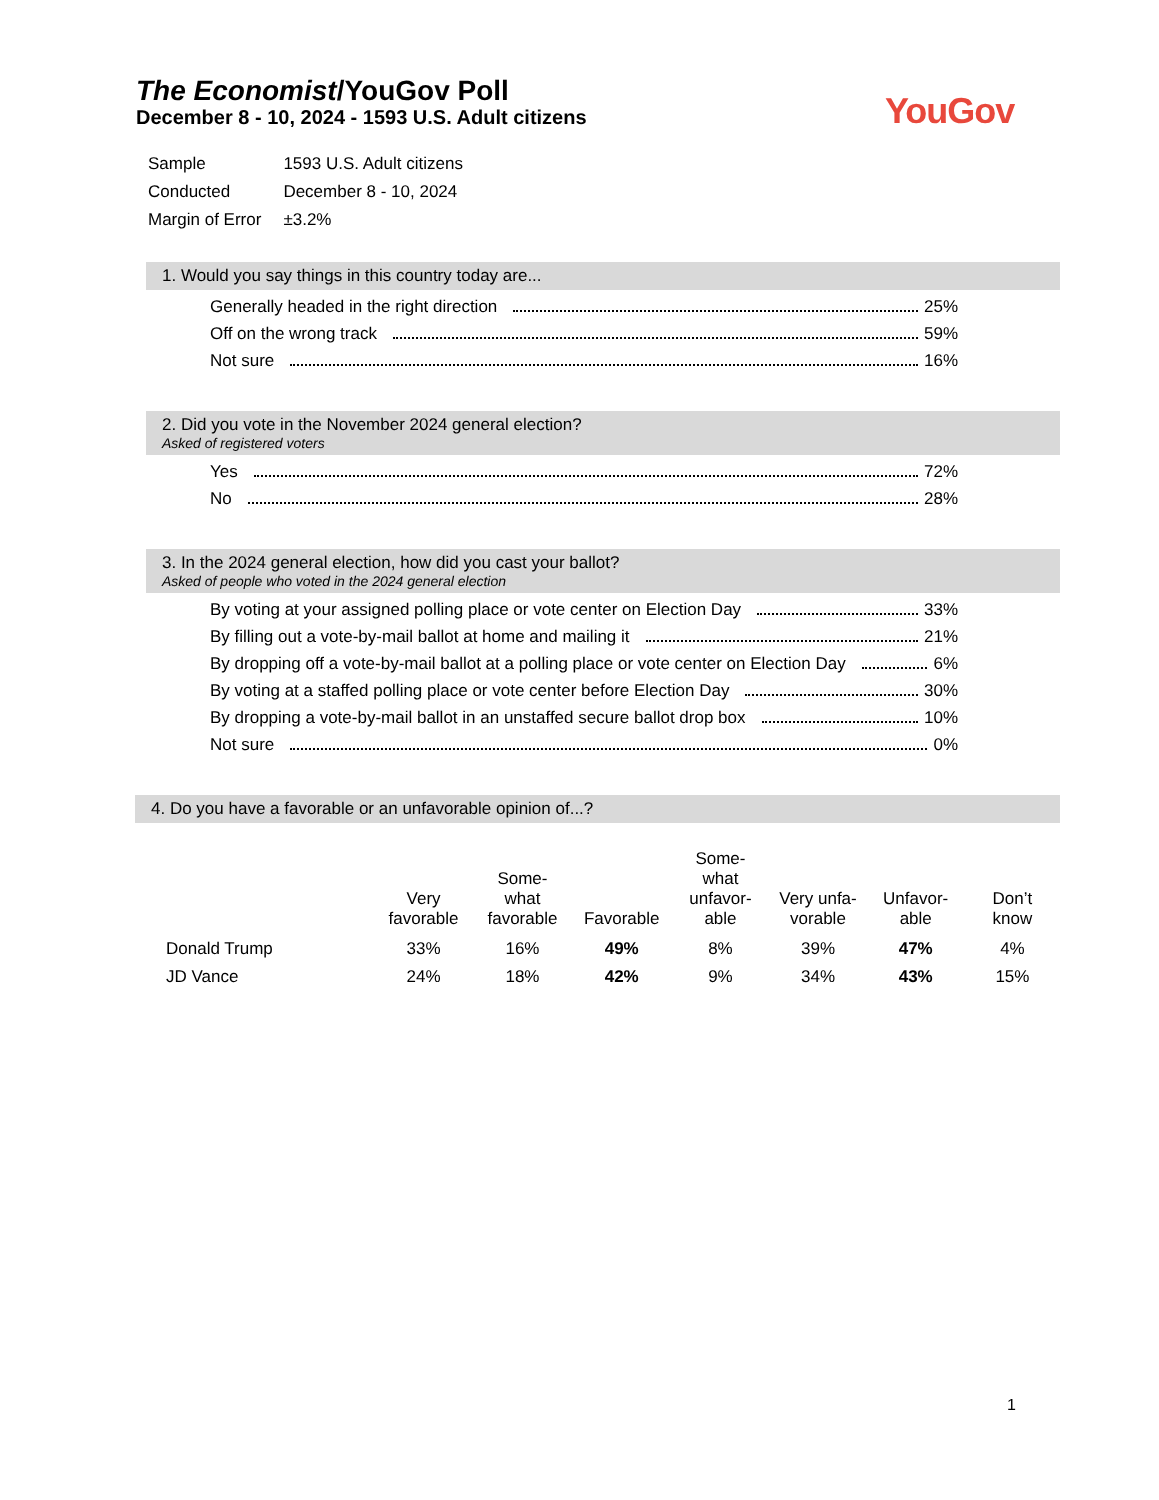The Economist/YouGov Poll
December 8 - 10, 2024 - 1593 U.S. Adult citizens
YouGov
| Sample | 1593 U.S. Adult citizens |
| Conducted | December 8 - 10, 2024 |
| Margin of Error | ±3.2% |
1. Would you say things in this country today are...
Generally headed in the right direction 25%
Off on the wrong track 59%
Not sure 16%
2. Did you vote in the November 2024 general election?
Asked of registered voters
Yes 72%
No 28%
3. In the 2024 general election, how did you cast your ballot?
Asked of people who voted in the 2024 general election
By voting at your assigned polling place or vote center on Election Day 33%
By filling out a vote-by-mail ballot at home and mailing it 21%
By dropping off a vote-by-mail ballot at a polling place or vote center on Election Day 6%
By voting at a staffed polling place or vote center before Election Day 30%
By dropping a vote-by-mail ballot in an unstaffed secure ballot drop box 10%
Not sure 0%
4. Do you have a favorable or an unfavorable opinion of...?
| | Very favorable | Some- what favorable | Favorable | Some- what unfavor- able | Very unfa- vorable | Unfavor- able | Don’t know |
| --- | --- | --- | --- | --- | --- | --- | --- |
| Donald Trump | 33% | 16% | 49% | 8% | 39% | 47% | 4% |
| JD Vance | 24% | 18% | 42% | 9% | 34% | 43% | 15% |
1